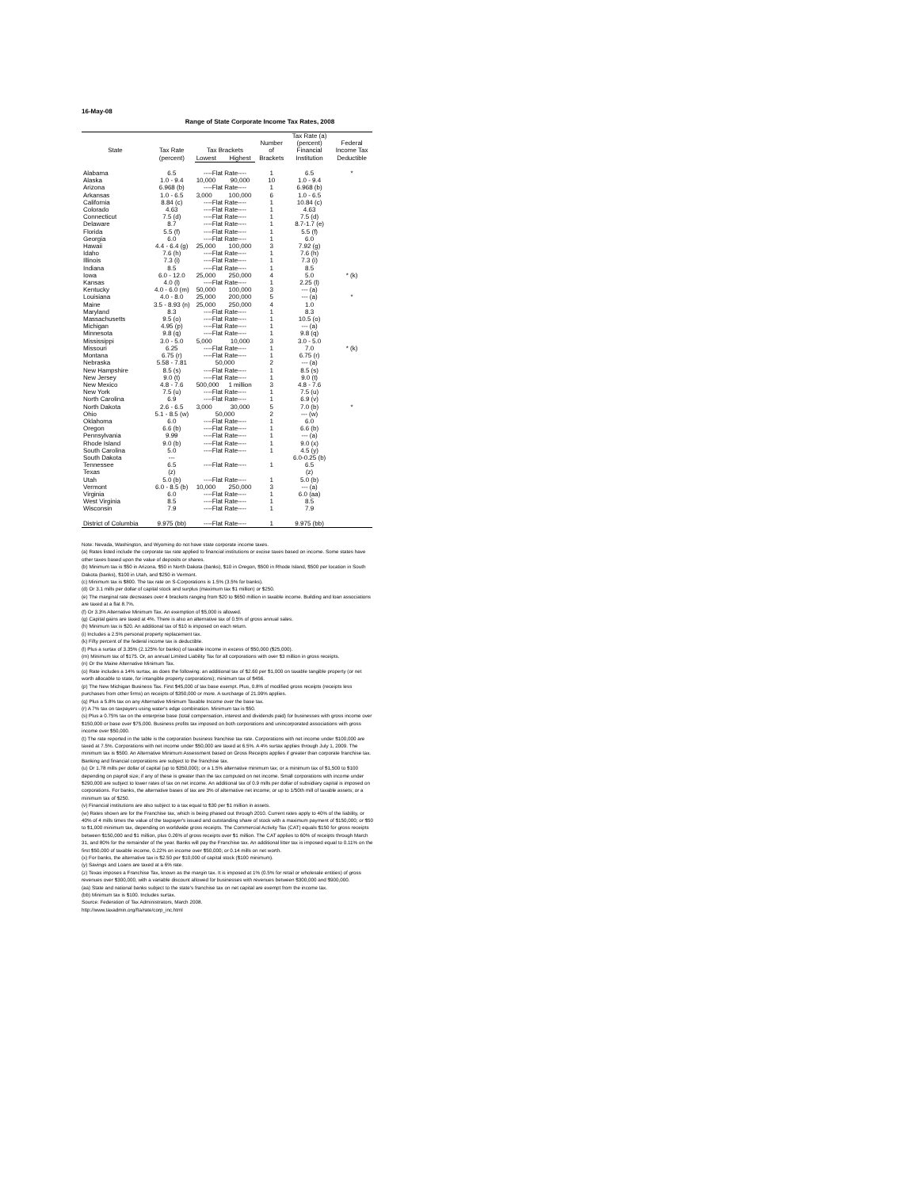16-May-08
Range of State Corporate Income Tax Rates, 2008
| | | | | | Tax Rate (a) | |
| --- | --- | --- | --- | --- | --- | --- |
| | | | | Number | (percent) | Federal |
| State | Tax Rate | Tax Brackets | | of | Financial | Income Tax |
| | (percent) | Lowest | Highest | Brackets | Institution | Deductible |
| Alabama | 6.5 | ----Flat Rate---- | | 1 | 6.5 | * |
| Alaska | 1.0 - 9.4 | 10,000 | 90,000 | 10 | 1.0 - 9.4 | |
| Arizona | 6.968 (b) | ----Flat Rate---- | | 1 | 6.968 (b) | |
| Arkansas | 1.0 - 6.5 | 3,000 | 100,000 | 6 | 1.0 - 6.5 | |
| California | 8.84 (c) | ----Flat Rate---- | | 1 | 10.84 (c) | |
| Colorado | 4.63 | ----Flat Rate---- | | 1 | 4.63 | |
| Connecticut | 7.5 (d) | ----Flat Rate---- | | 1 | 7.5 (d) | |
| Delaware | 8.7 | ----Flat Rate---- | | 1 | 8.7-1.7 (e) | |
| Florida | 5.5 (f) | ----Flat Rate---- | | 1 | 5.5 (f) | |
| Georgia | 6.0 | ----Flat Rate---- | | 1 | 6.0 | |
| Hawaii | 4.4 - 6.4 (g) | 25,000 | 100,000 | 3 | 7.92 (g) | |
| Idaho | 7.6 (h) | ----Flat Rate---- | | 1 | 7.6 (h) | |
| Illinois | 7.3 (i) | ----Flat Rate---- | | 1 | 7.3 (i) | |
| Indiana | 8.5 | ----Flat Rate---- | | 1 | 8.5 | |
| Iowa | 6.0 - 12.0 | 25,000 | 250,000 | 4 | 5.0 | * (k) |
| Kansas | 4.0 (l) | ----Flat Rate---- | | 1 | 2.25 (l) | |
| Kentucky | 4.0 - 6.0 (m) | 50,000 | 100,000 | 3 | --- (a) | |
| Louisiana | 4.0 - 8.0 | 25,000 | 200,000 | 5 | --- (a) | * |
| Maine | 3.5 - 8.93 (n) | 25,000 | 250,000 | 4 | 1.0 | |
| Maryland | 8.3 | ----Flat Rate---- | | 1 | 8.3 | |
| Massachusetts | 9.5 (o) | ----Flat Rate---- | | 1 | 10.5 (o) | |
| Michigan | 4.95 (p) | ----Flat Rate---- | | 1 | --- (a) | |
| Minnesota | 9.8 (q) | ----Flat Rate---- | | 1 | 9.8 (q) | |
| Mississippi | 3.0 - 5.0 | 5,000 | 10,000 | 3 | 3.0 - 5.0 | |
| Missouri | 6.25 | ----Flat Rate---- | | 1 | 7.0 | * (k) |
| Montana | 6.75 (r) | ----Flat Rate---- | | 1 | 6.75 (r) | |
| Nebraska | 5.58 - 7.81 | 50,000 | | 2 | --- (a) | |
| New Hampshire | 8.5 (s) | ----Flat Rate---- | | 1 | 8.5 (s) | |
| New Jersey | 9.0 (t) | ----Flat Rate---- | | 1 | 9.0 (t) | |
| New Mexico | 4.8 - 7.6 | 500,000 | 1 million | 3 | 4.8 - 7.6 | |
| New York | 7.5 (u) | ----Flat Rate---- | | 1 | 7.5 (u) | |
| North Carolina | 6.9 | ----Flat Rate---- | | 1 | 6.9 (v) | |
| North Dakota | 2.6 - 6.5 | 3,000 | 30,000 | 5 | 7.0 (b) | * |
| Ohio | 5.1 - 8.5 (w) | 50,000 | | 2 | --- (w) | |
| Oklahoma | 6.0 | ----Flat Rate---- | | 1 | 6.0 | |
| Oregon | 6.6 (b) | ----Flat Rate---- | | 1 | 6.6 (b) | |
| Pennsylvania | 9.99 | ----Flat Rate---- | | 1 | --- (a) | |
| Rhode Island | 9.0 (b) | ----Flat Rate---- | | 1 | 9.0 (x) | |
| South Carolina | 5.0 | ----Flat Rate---- | | 1 | 4.5 (y) | |
| South Dakota | --- | | | | 6.0-0.25 (b) | |
| Tennessee | 6.5 | ----Flat Rate---- | | 1 | 6.5 | |
| Texas | (z) | | | | (z) | |
| Utah | 5.0 (b) | ----Flat Rate---- | | 1 | 5.0 (b) | |
| Vermont | 6.0 - 8.5 (b) | 10,000 | 250,000 | 3 | --- (a) | |
| Virginia | 6.0 | ----Flat Rate---- | | 1 | 6.0 (aa) | |
| West Virginia | 8.5 | ----Flat Rate---- | | 1 | 8.5 | |
| Wisconsin | 7.9 | ----Flat Rate---- | | 1 | 7.9 | |
| District of Columbia | 9.975 (bb) | ----Flat Rate---- | | 1 | 9.975 (bb) | |
Note: Nevada, Washington, and Wyoming do not have state corporate income taxes.
(a) Rates listed include the corporate tax rate applied to financial institutions or excise taxes based on income. Some states have other taxes based upon the value of deposits or shares.
(b) Minimum tax is $50 in Arizona, $50 in North Dakota (banks), $10 in Oregon, $500 in Rhode Island, $500 per location in South Dakota (banks), $100 in Utah, and $250 in Vermont.
(c) Minimum tax is $800. The tax rate on S-Corporations is 1.5% (3.5% for banks).
(d) Or 3.1 mills per dollar of capital stock and surplus (maximum tax $1 million) or $250.
(e) The marginal rate decreases over 4 brackets ranging from $20 to $650 million in taxable income. Building and loan associations are taxed at a flat 8.7%.
(f) Or 3.3% Alternative Minimum Tax. An exemption of $5,000 is allowed.
(g) Capital gains are taxed at 4%. There is also an alternative tax of 0.5% of gross annual sales.
(h) Minimum tax is $20. An additional tax of $10 is imposed on each return.
(i) Includes a 2.5% personal property replacement tax.
(k) Fifty percent of the federal income tax is deductible.
(l) Plus a surtax of 3.35% (2.125% for banks) of taxable income in excess of $50,000 ($25,000).
(m) Minimum tax of $175. Or, an annual Limited Liability Tax for all corporations with over $3 million in gross receipts.
(n) Or the Maine Alternative Minimum Tax.
(o) Rate includes a 14% surtax, as does the following: an additional tax of $2.60 per $1,000 on taxable tangible property (or net worth allocable to state, for intangible property corporations); minimum tax of $456.
(p) The New Michigan Business Tax. First $45,000 of tax base exempt. Plus, 0.8% of modified gross receipts (receipts less purchases from other firms) on receipts of $350,000 or more. A surcharge of 21.99% applies.
(q) Plus a 5.8% tax on any Alternative Minimum Taxable Income over the base tax.
(r) A 7% tax on taxpayers using water's edge combination. Minimum tax is $50.
(s) Plus a 0.75% tax on the enterprise base (total compensation, interest and dividends paid) for businesses with gross income over $150,000 or base over $75,000. Business profits tax imposed on both corporations and unincorporated associations with gross income over $50,000.
(t) The rate reported in the table is the corporation business franchise tax rate. Corporations with net income under $100,000 are taxed at 7.5%. Corporations with net income under $50,000 are taxed at 6.5%. A 4% surtax applies through July 1, 2009. The minimum tax is $500. An Alternative Minimum Assessment based on Gross Receipts applies if greater than corporate franchise tax. Banking and financial corporations are subject to the franchise tax.
(u) Or 1.78 mills per dollar of capital (up to $350,000); or a 1.5% alternative minimum tax; or a minimum tax of $1,500 to $100 depending on payroll size; if any of these is greater than the tax computed on net income. Small corporations with income under $290,000 are subject to lower rates of tax on net income. An additional tax of 0.9 mills per dollar of subsidiary capital is imposed on corporations. For banks, the alternative bases of tax are 3% of alternative net income; or up to 1/50th mill of taxable assets; or a minimum tax of $250.
(v) Financial institutions are also subject to a tax equal to $30 per $1 million in assets.
(w) Rates shown are for the Franchise tax, which is being phased out through 2010. Current rates apply to 40% of the liability, or 40% of 4 mills times the value of the taxpayer's issued and outstanding share of stock with a maximum payment of $150,000; or $50 to $1,000 minimum tax, depending on worldwide gross receipts. The Commercial Activity Tax (CAT) equals $150 for gross receipts between $150,000 and $1 million, plus 0.26% of gross receipts over $1 million. The CAT applies to 60% of receipts through March 31, and 80% for the remainder of the year. Banks will pay the Franchise tax. An additional litter tax is imposed equal to 0.11% on the first $50,000 of taxable income, 0.22% on income over $50,000; or 0.14 mills on net worth.
(x) For banks, the alternative tax is $2.50 per $10,000 of capital stock ($100 minimum).
(y) Savings and Loans are taxed at a 6% rate.
(z) Texas imposes a Franchise Tax, known as the margin tax. It is imposed at 1% (0.5% for retail or wholesale entities) of gross revenues over $300,000, with a variable discount allowed for businesses with revenues between $300,000 and $900,000.
(aa) State and national banks subject to the state's franchise tax on net capital are exempt from the income tax.
(bb) Minimum tax is $100. Includes surtax.
Source: Federation of Tax Administrators, March 2008.
http://www.taxadmin.org/fta/rate/corp_inc.html